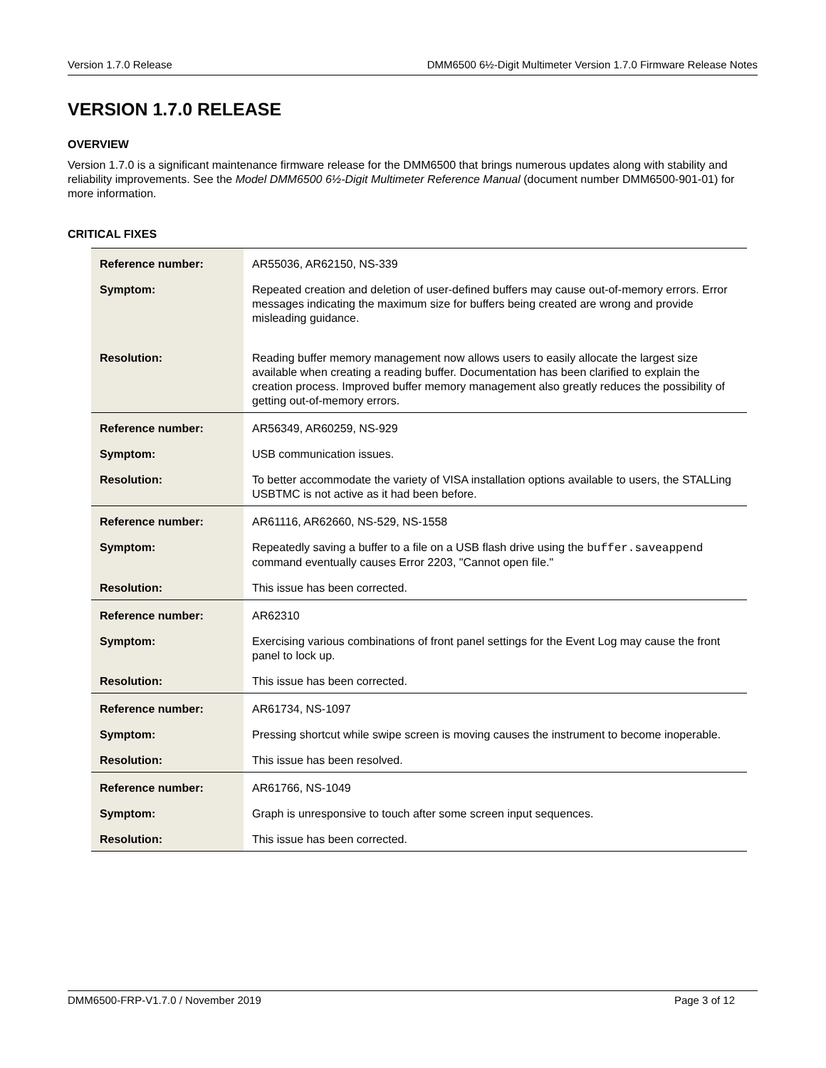Version 1.7.0 Release DMM6500 6½-Digit Multimeter Version 1.7.0 Firmware Release Notes
VERSION 1.7.0 RELEASE
OVERVIEW
Version 1.7.0 is a significant maintenance firmware release for the DMM6500 that brings numerous updates along with stability and reliability improvements. See the Model DMM6500 6½-Digit Multimeter Reference Manual (document number DMM6500-901-01) for more information.
CRITICAL FIXES
| Reference number: | AR55036, AR62150, NS-339 |
| Symptom: | Repeated creation and deletion of user-defined buffers may cause out-of-memory errors. Error messages indicating the maximum size for buffers being created are wrong and provide misleading guidance. |
| Resolution: | Reading buffer memory management now allows users to easily allocate the largest size available when creating a reading buffer. Documentation has been clarified to explain the creation process. Improved buffer memory management also greatly reduces the possibility of getting out-of-memory errors. |
| Reference number: | AR56349, AR60259, NS-929 |
| Symptom: | USB communication issues. |
| Resolution: | To better accommodate the variety of VISA installation options available to users, the STALLing USBTMC is not active as it had been before. |
| Reference number: | AR61116, AR62660, NS-529, NS-1558 |
| Symptom: | Repeatedly saving a buffer to a file on a USB flash drive using the buffer.saveappend command eventually causes Error 2203, "Cannot open file." |
| Resolution: | This issue has been corrected. |
| Reference number: | AR62310 |
| Symptom: | Exercising various combinations of front panel settings for the Event Log may cause the front panel to lock up. |
| Resolution: | This issue has been corrected. |
| Reference number: | AR61734, NS-1097 |
| Symptom: | Pressing shortcut while swipe screen is moving causes the instrument to become inoperable. |
| Resolution: | This issue has been resolved. |
| Reference number: | AR61766, NS-1049 |
| Symptom: | Graph is unresponsive to touch after some screen input sequences. |
| Resolution: | This issue has been corrected. |
DMM6500-FRP-V1.7.0 / November 2019 Page 3 of 12